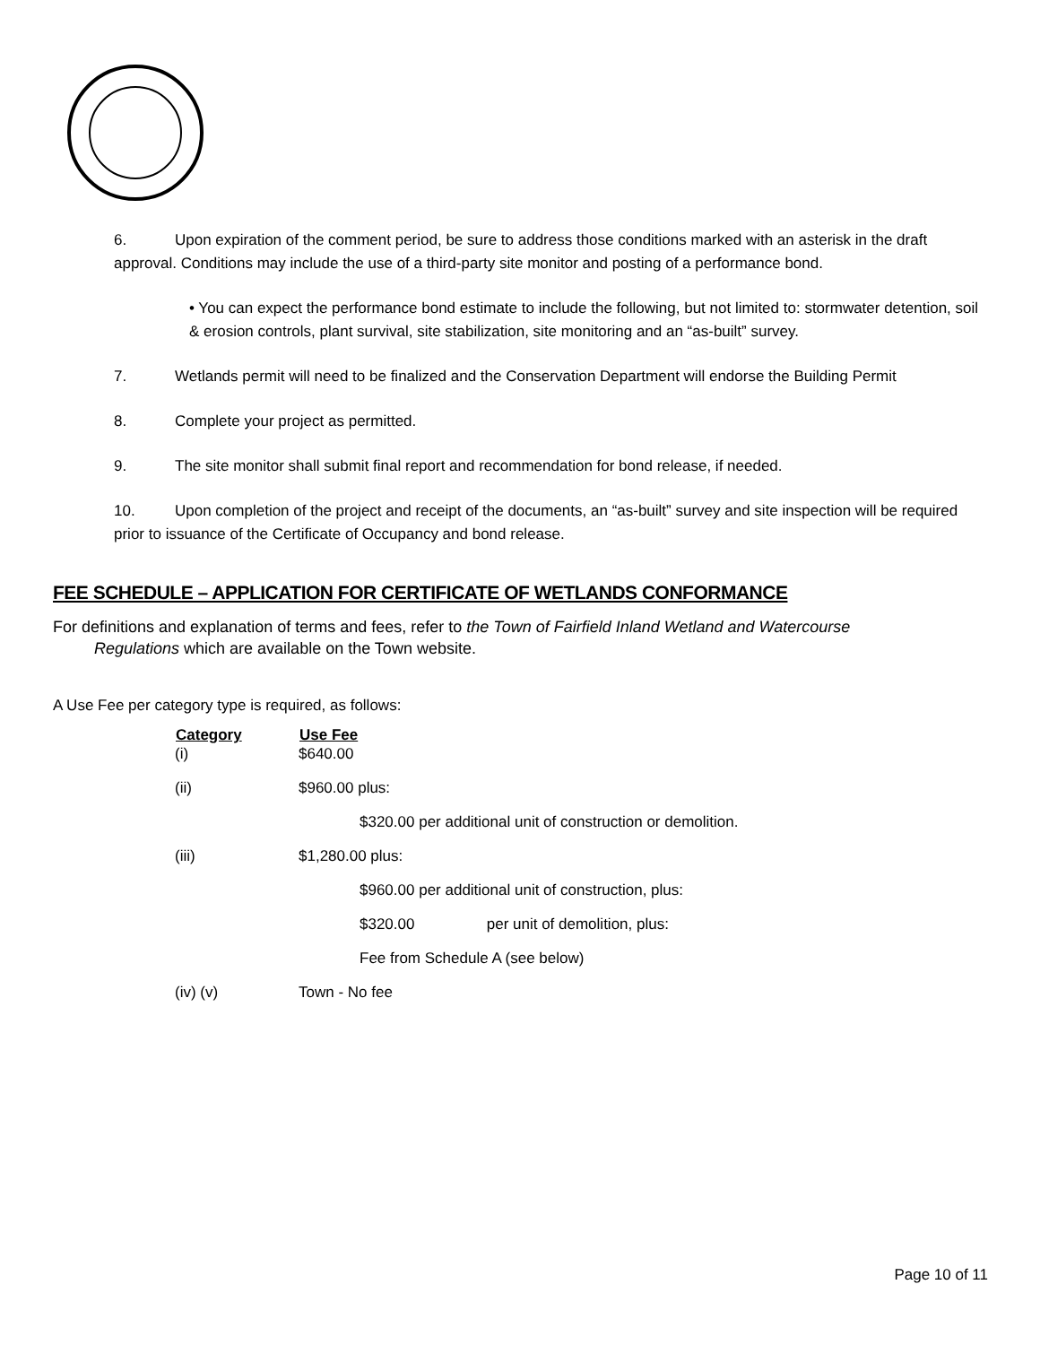6. Upon expiration of the comment period, be sure to address those conditions marked with an asterisk in the draft approval. Conditions may include the use of a third-party site monitor and posting of a performance bond.
• You can expect the performance bond estimate to include the following, but not limited to: stormwater detention, soil & erosion controls, plant survival, site stabilization, site monitoring and an “as-built” survey.
7. Wetlands permit will need to be finalized and the Conservation Department will endorse the Building Permit
8. Complete your project as permitted.
9. The site monitor shall submit final report and recommendation for bond release, if needed.
10. Upon completion of the project and receipt of the documents, an “as-built” survey and site inspection will be required prior to issuance of the Certificate of Occupancy and bond release.
FEE SCHEDULE – APPLICATION FOR CERTIFICATE OF WETLANDS CONFORMANCE
For definitions and explanation of terms and fees, refer to the Town of Fairfield Inland Wetland and Watercourse
Regulations which are available on the Town website.
A Use Fee per category type is required, as follows:
| Category | Use Fee |
| --- | --- |
| (i) | $640.00 |
| (ii) | $960.00 plus: |
| | $320.00 per additional unit of construction or demolition. |
| (iii) | $1,280.00 plus: |
| | $960.00 per additional unit of construction, plus: |
| | $320.00 per unit of demolition, plus: |
| | Fee from Schedule A (see below) |
| (iv) (v) | Town - No fee |
Page 10 of 11